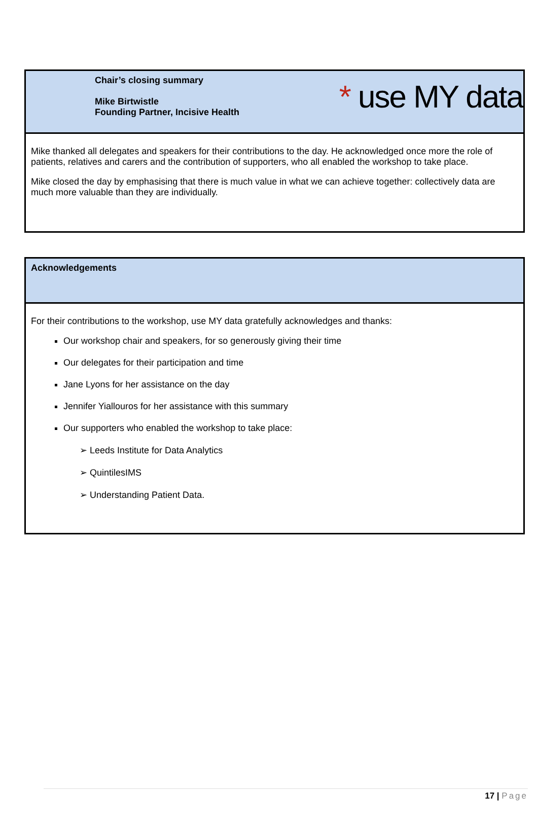* use MY data
| Chair’s closing summary Mike Birtwistle Founding Partner, Incisive Health |
| Mike thanked all delegates and speakers for their contributions to the day. He acknowledged once more the role of patients, relatives and carers and the contribution of supporters, who all enabled the workshop to take place. Mike closed the day by emphasising that there is much value in what we can achieve together: collectively data are much more valuable than they are individually. |
| Acknowledgements |
| For their contributions to the workshop, use MY data gratefully acknowledges and thanks: Our workshop chair and speakers, for so generously giving their time Our delegates for their participation and time Jane Lyons for her assistance on the day Jennifer Yiallouros for her assistance with this summary Our supporters who enabled the workshop to take place: ➢ Leeds Institute for Data Analytics ➢ QuintilesIMS ➢ Understanding Patient Data. |
17 | Page